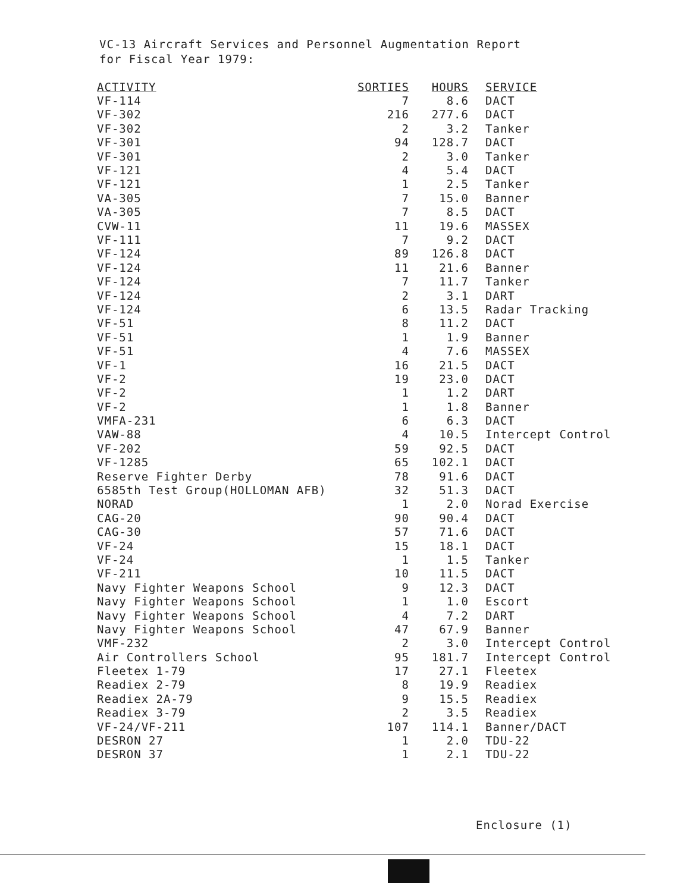VC-13 Aircraft Services and Personnel Augmentation Report
for Fiscal Year 1979:
| ACTIVITY | SORTIES | HOURS | SERVICE |
| --- | --- | --- | --- |
| VF-114 | 7 | 8.6 | DACT |
| VF-302 | 216 | 277.6 | DACT |
| VF-302 | 2 | 3.2 | Tanker |
| VF-301 | 94 | 128.7 | DACT |
| VF-301 | 2 | 3.0 | Tanker |
| VF-121 | 4 | 5.4 | DACT |
| VF-121 | 1 | 2.5 | Tanker |
| VA-305 | 7 | 15.0 | Banner |
| VA-305 | 7 | 8.5 | DACT |
| CVW-11 | 11 | 19.6 | MASSEX |
| VF-111 | 7 | 9.2 | DACT |
| VF-124 | 89 | 126.8 | DACT |
| VF-124 | 11 | 21.6 | Banner |
| VF-124 | 7 | 11.7 | Tanker |
| VF-124 | 2 | 3.1 | DART |
| VF-124 | 6 | 13.5 | Radar Tracking |
| VF-51 | 8 | 11.2 | DACT |
| VF-51 | 1 | 1.9 | Banner |
| VF-51 | 4 | 7.6 | MASSEX |
| VF-1 | 16 | 21.5 | DACT |
| VF-2 | 19 | 23.0 | DACT |
| VF-2 | 1 | 1.2 | DART |
| VF-2 | 1 | 1.8 | Banner |
| VMFA-231 | 6 | 6.3 | DACT |
| VAW-88 | 4 | 10.5 | Intercept Control |
| VF-202 | 59 | 92.5 | DACT |
| VF-1285 | 65 | 102.1 | DACT |
| Reserve Fighter Derby | 78 | 91.6 | DACT |
| 6585th Test Group(HOLLOMAN AFB) | 32 | 51.3 | DACT |
| NORAD | 1 | 2.0 | Norad Exercise |
| CAG-20 | 90 | 90.4 | DACT |
| CAG-30 | 57 | 71.6 | DACT |
| VF-24 | 15 | 18.1 | DACT |
| VF-24 | 1 | 1.5 | Tanker |
| VF-211 | 10 | 11.5 | DACT |
| Navy Fighter Weapons School | 9 | 12.3 | DACT |
| Navy Fighter Weapons School | 1 | 1.0 | Escort |
| Navy Fighter Weapons School | 4 | 7.2 | DART |
| Navy Fighter Weapons School | 47 | 67.9 | Banner |
| VMF-232 | 2 | 3.0 | Intercept Control |
| Air Controllers School | 95 | 181.7 | Intercept Control |
| Fleetex 1-79 | 17 | 27.1 | Fleetex |
| Readiex 2-79 | 8 | 19.9 | Readiex |
| Readiex 2A-79 | 9 | 15.5 | Readiex |
| Readiex 3-79 | 2 | 3.5 | Readiex |
| VF-24/VF-211 | 107 | 114.1 | Banner/DACT |
| DESRON 27 | 1 | 2.0 | TDU-22 |
| DESRON 37 | 1 | 2.1 | TDU-22 |
Enclosure (1)